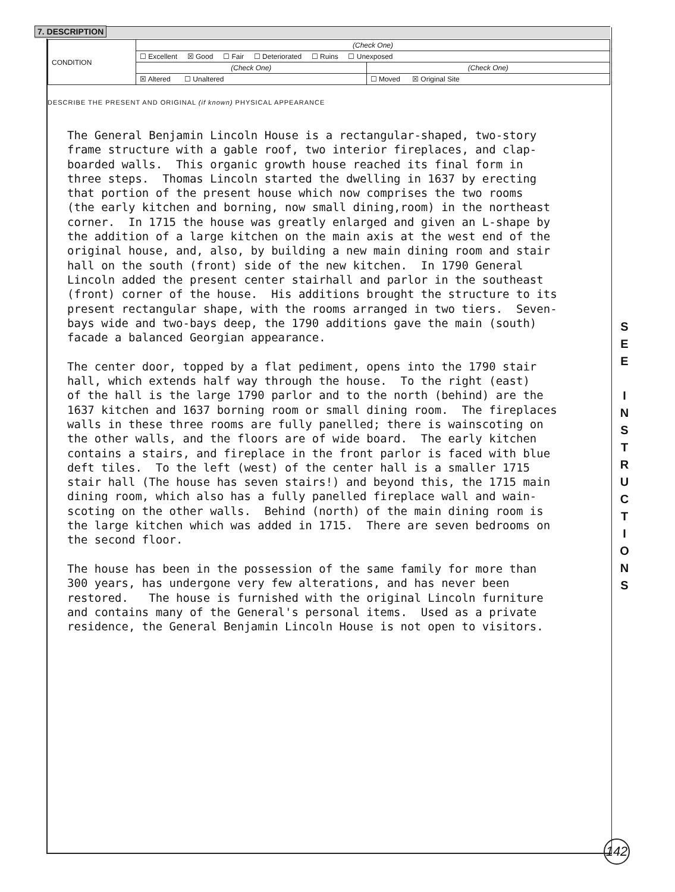7. DESCRIPTION
| CONDITION | (Check One) | |
| | ☐ Excellent ☒ Good ☐ Fair ☐ Deteriorated ☐ Ruins ☐ Unexposed | |
| | (Check One) | (Check One) |
| | ☒ Altered ☐ Unaltered | ☐ Moved ☒ Original Site |
DESCRIBE THE PRESENT AND ORIGINAL (if known) PHYSICAL APPEARANCE
The General Benjamin Lincoln House is a rectangular-shaped, two-story frame structure with a gable roof, two interior fireplaces, and clap- boarded walls. This organic growth house reached its final form in three steps. Thomas Lincoln started the dwelling in 1637 by erecting that portion of the present house which now comprises the two rooms (the early kitchen and borning, now small dining,room) in the northeast corner. In 1715 the house was greatly enlarged and given an L-shape by the addition of a large kitchen on the main axis at the west end of the original house, and, also, by building a new main dining room and stair hall on the south (front) side of the new kitchen. In 1790 General Lincoln added the present center stairhall and parlor in the southeast (front) corner of the house. His additions brought the structure to its present rectangular shape, with the rooms arranged in two tiers. Seven- bays wide and two-bays deep, the 1790 additions gave the main (south) facade a balanced Georgian appearance. The center door, topped by a flat pediment, opens into the 1790 stair hall, which extends half way through the house. To the right (east) of the hall is the large 1790 parlor and to the north (behind) are the 1637 kitchen and 1637 borning room or small dining room. The fireplaces walls in these three rooms are fully panelled; there is wainscoting on the other walls, and the floors are of wide board. The early kitchen contains a stairs, and fireplace in the front parlor is faced with blue deft tiles. To the left (west) of the center hall is a smaller 1715 stair hall (The house has seven stairs!) and beyond this, the 1715 main dining room, which also has a fully panelled fireplace wall and wain- scoting on the other walls. Behind (north) of the main dining room is the large kitchen which was added in 1715. There are seven bedrooms on the second floor. The house has been in the possession of the same family for more than 300 years, has undergone very few alterations, and has never been restored. The house is furnished with the original Lincoln furniture and contains many of the General's personal items. Used as a private residence, the General Benjamin Lincoln House is not open to visitors.
S
E
E
I
N
S
T
R
U
C
T
I
O
N
S
142